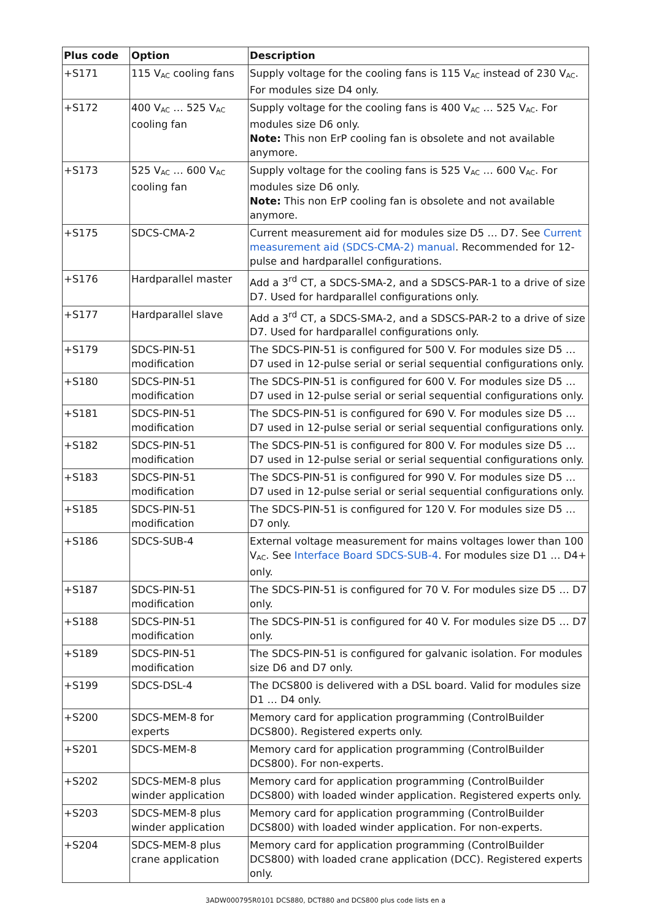| Plus code | Option | Description |
| --- | --- | --- |
| +S171 | 115 V<sub>AC</sub> cooling fans | Supply voltage for the cooling fans is 115 V<sub>AC</sub> instead of 230 V<sub>AC</sub>. For modules size D4 only. |
| +S172 | 400 V<sub>AC</sub> … 525 V<sub>AC</sub> cooling fan | Supply voltage for the cooling fans is 400 V<sub>AC</sub> … 525 V<sub>AC</sub>. For modules size D6 only. Note: This non ErP cooling fan is obsolete and not available anymore. |
| +S173 | 525 V<sub>AC</sub> … 600 V<sub>AC</sub> cooling fan | Supply voltage for the cooling fans is 525 V<sub>AC</sub> … 600 V<sub>AC</sub>. For modules size D6 only. Note: This non ErP cooling fan is obsolete and not available anymore. |
| +S175 | SDCS-CMA-2 | Current measurement aid for modules size D5 … D7. See Current measurement aid (SDCS-CMA-2) manual . Recommended for 12-pulse and hardparallel configurations. |
| +S176 | Hardparallel master | Add a 3<sup>rd</sup> CT, a SDCS-SMA-2, and a SDSCS-PAR-1 to a drive of size D7. Used for hardparallel configurations only. |
| +S177 | Hardparallel slave | Add a 3<sup>rd</sup> CT, a SDCS-SMA-2, and a SDSCS-PAR-2 to a drive of size D7. Used for hardparallel configurations only. |
| +S179 | SDCS-PIN-51 modification | The SDCS-PIN-51 is configured for 500 V. For modules size D5 … D7 used in 12-pulse serial or serial sequential configurations only. |
| +S180 | SDCS-PIN-51 modification | The SDCS-PIN-51 is configured for 600 V. For modules size D5 … D7 used in 12-pulse serial or serial sequential configurations only. |
| +S181 | SDCS-PIN-51 modification | The SDCS-PIN-51 is configured for 690 V. For modules size D5 … D7 used in 12-pulse serial or serial sequential configurations only. |
| +S182 | SDCS-PIN-51 modification | The SDCS-PIN-51 is configured for 800 V. For modules size D5 … D7 used in 12-pulse serial or serial sequential configurations only. |
| +S183 | SDCS-PIN-51 modification | The SDCS-PIN-51 is configured for 990 V. For modules size D5 … D7 used in 12-pulse serial or serial sequential configurations only. |
| +S185 | SDCS-PIN-51 modification | The SDCS-PIN-51 is configured for 120 V. For modules size D5 … D7 only. |
| +S186 | SDCS-SUB-4 | External voltage measurement for mains voltages lower than 100 V<sub>AC</sub>. See Interface Board SDCS-SUB-4 . For modules size D1 … D4+ only. |
| +S187 | SDCS-PIN-51 modification | The SDCS-PIN-51 is configured for 70 V. For modules size D5 … D7 only. |
| +S188 | SDCS-PIN-51 modification | The SDCS-PIN-51 is configured for 40 V. For modules size D5 … D7 only. |
| +S189 | SDCS-PIN-51 modification | The SDCS-PIN-51 is configured for galvanic isolation. For modules size D6 and D7 only. |
| +S199 | SDCS-DSL-4 | The DCS800 is delivered with a DSL board. Valid for modules size D1 … D4 only. |
| +S200 | SDCS-MEM-8 for experts | Memory card for application programming (ControlBuilder DCS800). Registered experts only. |
| +S201 | SDCS-MEM-8 | Memory card for application programming (ControlBuilder DCS800). For non-experts. |
| +S202 | SDCS-MEM-8 plus winder application | Memory card for application programming (ControlBuilder DCS800) with loaded winder application. Registered experts only. |
| +S203 | SDCS-MEM-8 plus winder application | Memory card for application programming (ControlBuilder DCS800) with loaded winder application. For non-experts. |
| +S204 | SDCS-MEM-8 plus crane application | Memory card for application programming (ControlBuilder DCS800) with loaded crane application (DCC). Registered experts only. |
3ADW000795R0101 DCS880, DCT880 and DCS800 plus code lists en a